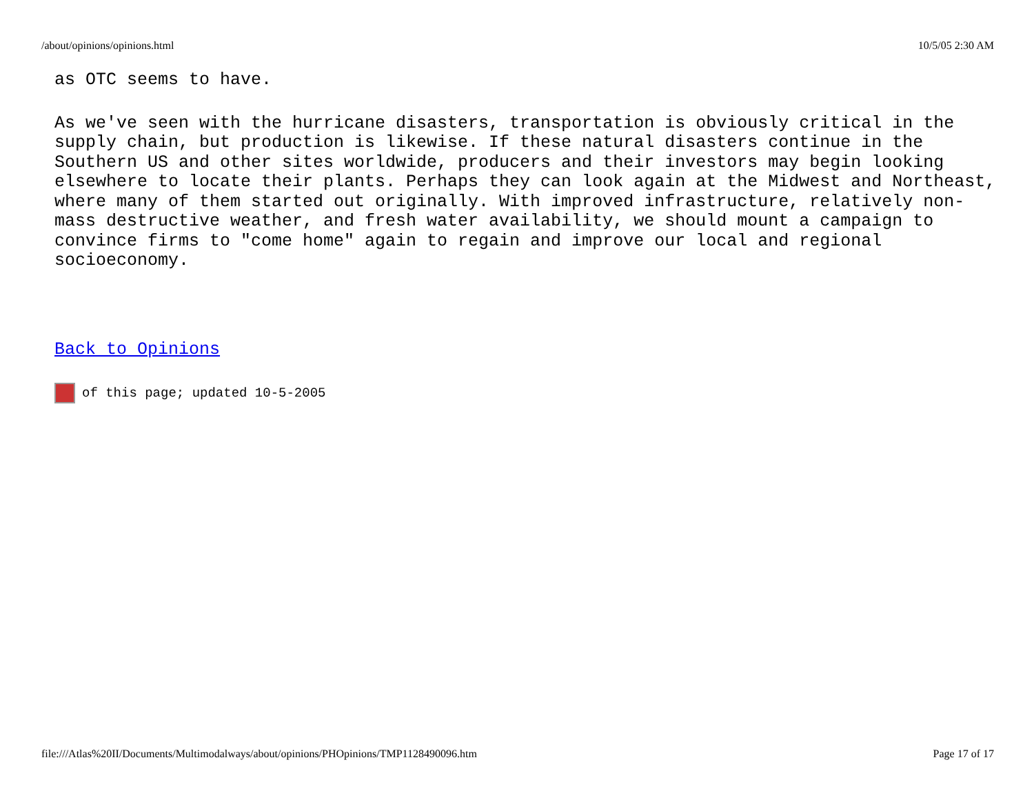/about/opinions/opinions.html 10/5/05 2:30 AM
as OTC seems to have.
As we've seen with the hurricane disasters, transportation is obviously critical in the supply chain, but production is likewise. If these natural disasters continue in the Southern US and other sites worldwide, producers and their investors may begin looking elsewhere to locate their plants. Perhaps they can look again at the Midwest and Northeast, where many of them started out originally. With improved infrastructure, relatively non-mass destructive weather, and fresh water availability, we should mount a campaign to convince firms to "come home" again to regain and improve our local and regional socioeconomy.
Back to Opinions
of this page; updated 10-5-2005
file:///Atlas%20II/Documents/Multimodalways/about/opinions/PHOpinions/TMP1128490096.htm Page 17 of 17